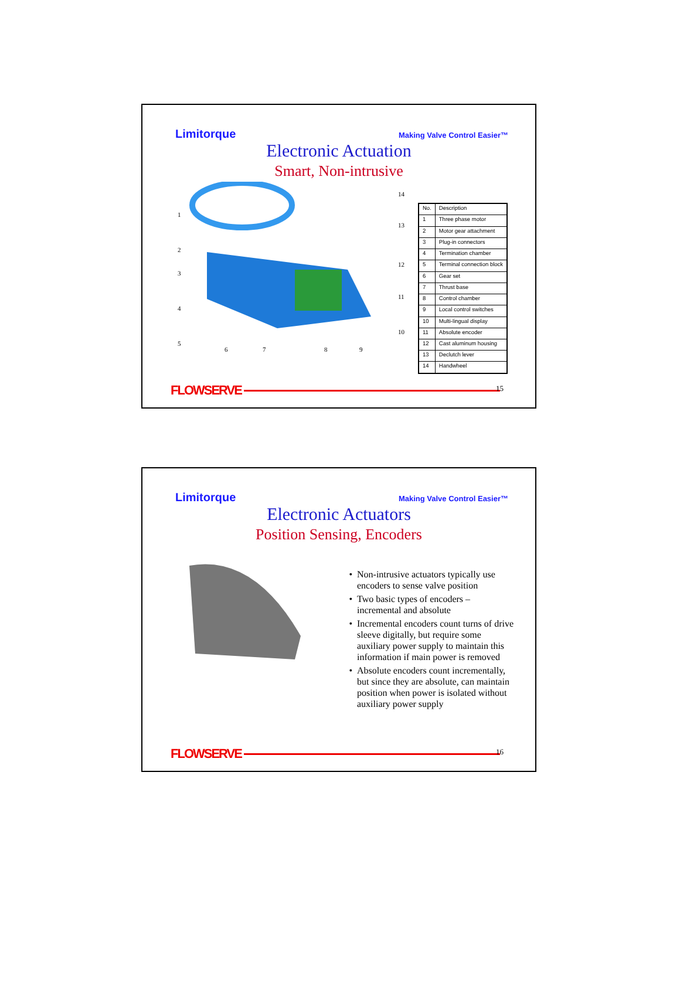Limitorque Making Valve Control Easier™
Electronic Actuation
Smart, Non-intrusive
1
2
3
4
5
6
7
8
9
10
11
12
13
14
| No. | Description |
| 1 | Three phase motor |
| 2 | Motor gear attachment |
| 3 | Plug-in connectors |
| 4 | Termination chamber |
| 5 | Terminal connection block |
| 6 | Gear set |
| 7 | Thrust base |
| 8 | Control chamber |
| 9 | Local control switches |
| 10 | Multi-lingual display |
| 11 | Absolute encoder |
| 12 | Cast aluminum housing |
| 13 | Declutch lever |
| 14 | Handwheel |
FLOWSERVE 15
Limitorque Making Valve Control Easier™
Electronic Actuators
Position Sensing, Encoders
Non-intrusive actuators typically use encoders to sense valve position
Two basic types of encoders – incremental and absolute
Incremental encoders count turns of drive sleeve digitally, but require some auxiliary power supply to maintain this information if main power is removed
Absolute encoders count incrementally, but since they are absolute, can maintain position when power is isolated without auxiliary power supply
FLOWSERVE 16